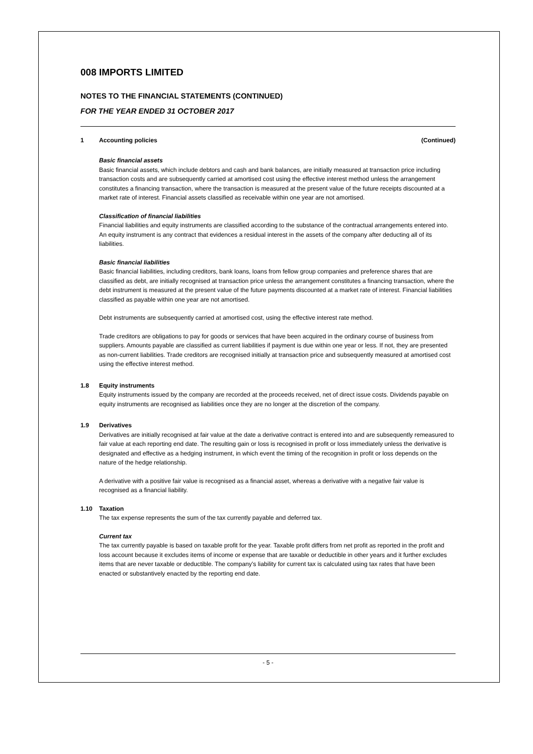008 IMPORTS LIMITED
NOTES TO THE FINANCIAL STATEMENTS (CONTINUED)
FOR THE YEAR ENDED 31 OCTOBER 2017
1 Accounting policies (Continued)
Basic financial assets
Basic financial assets, which include debtors and cash and bank balances, are initially measured at transaction price including transaction costs and are subsequently carried at amortised cost using the effective interest method unless the arrangement constitutes a financing transaction, where the transaction is measured at the present value of the future receipts discounted at a market rate of interest. Financial assets classified as receivable within one year are not amortised.
Classification of financial liabilities
Financial liabilities and equity instruments are classified according to the substance of the contractual arrangements entered into. An equity instrument is any contract that evidences a residual interest in the assets of the company after deducting all of its liabilities.
Basic financial liabilities
Basic financial liabilities, including creditors, bank loans, loans from fellow group companies and preference shares that are classified as debt, are initially recognised at transaction price unless the arrangement constitutes a financing transaction, where the debt instrument is measured at the present value of the future payments discounted at a market rate of interest. Financial liabilities classified as payable within one year are not amortised.
Debt instruments are subsequently carried at amortised cost, using the effective interest rate method.
Trade creditors are obligations to pay for goods or services that have been acquired in the ordinary course of business from suppliers. Amounts payable are classified as current liabilities if payment is due within one year or less. If not, they are presented as non-current liabilities. Trade creditors are recognised initially at transaction price and subsequently measured at amortised cost using the effective interest method.
1.8 Equity instruments
Equity instruments issued by the company are recorded at the proceeds received, net of direct issue costs. Dividends payable on equity instruments are recognised as liabilities once they are no longer at the discretion of the company.
1.9 Derivatives
Derivatives are initially recognised at fair value at the date a derivative contract is entered into and are subsequently remeasured to fair value at each reporting end date. The resulting gain or loss is recognised in profit or loss immediately unless the derivative is designated and effective as a hedging instrument, in which event the timing of the recognition in profit or loss depends on the nature of the hedge relationship.
A derivative with a positive fair value is recognised as a financial asset, whereas a derivative with a negative fair value is recognised as a financial liability.
1.10 Taxation
The tax expense represents the sum of the tax currently payable and deferred tax.
Current tax
The tax currently payable is based on taxable profit for the year. Taxable profit differs from net profit as reported in the profit and loss account because it excludes items of income or expense that are taxable or deductible in other years and it further excludes items that are never taxable or deductible. The company's liability for current tax is calculated using tax rates that have been enacted or substantively enacted by the reporting end date.
- 5 -